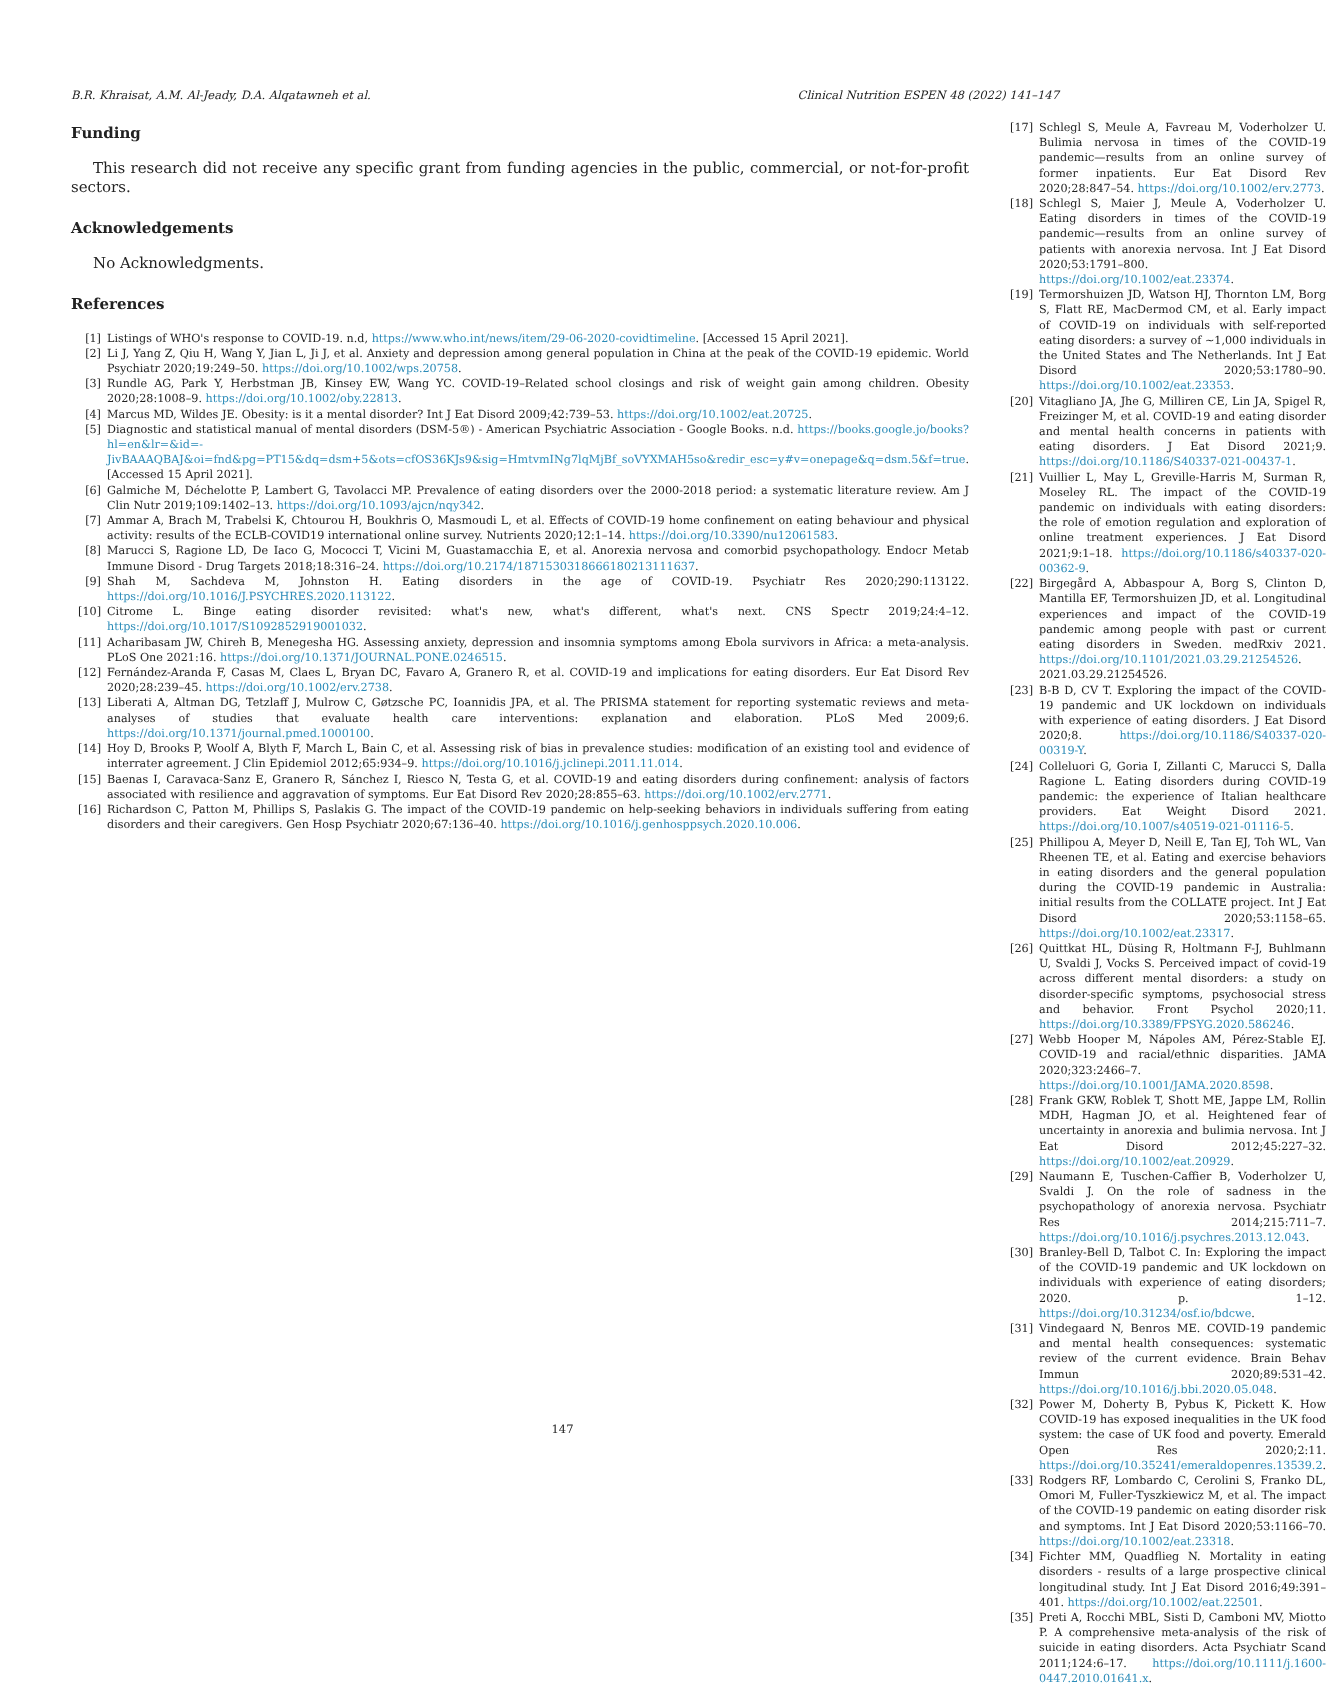B.R. Khraisat, A.M. Al-Jeady, D.A. Alqatawneh et al. Clinical Nutrition ESPEN 48 (2022) 141–147
Funding
This research did not receive any specific grant from funding agencies in the public, commercial, or not-for-profit sectors.
Acknowledgements
No Acknowledgments.
References
[1] Listings of WHO's response to COVID-19. n.d, https://www.who.int/news/item/29-06-2020-covidtimeline. [Accessed 15 April 2021].
[2] Li J, Yang Z, Qiu H, Wang Y, Jian L, Ji J, et al. Anxiety and depression among general population in China at the peak of the COVID-19 epidemic. World Psychiatr 2020;19:249–50. https://doi.org/10.1002/wps.20758.
[3] Rundle AG, Park Y, Herbstman JB, Kinsey EW, Wang YC. COVID-19–Related school closings and risk of weight gain among children. Obesity 2020;28:1008–9. https://doi.org/10.1002/oby.22813.
[4] Marcus MD, Wildes JE. Obesity: is it a mental disorder? Int J Eat Disord 2009;42:739–53. https://doi.org/10.1002/eat.20725.
[5] Diagnostic and statistical manual of mental disorders (DSM-5®) - American Psychiatric Association - Google Books. n.d. https://books.google.jo/books?hl=en&lr=&id=-JivBAAAQBAJ&oi=fnd&pg=PT15&dq=dsm+5&ots=cfOS36KJs9&sig=HmtvmINg7lqMjBf_soVYXMAH5so&redir_esc=y#v=onepage&q=dsm.5&f=true. [Accessed 15 April 2021].
[6] Galmiche M, Déchelotte P, Lambert G, Tavolacci MP. Prevalence of eating disorders over the 2000-2018 period: a systematic literature review. Am J Clin Nutr 2019;109:1402–13. https://doi.org/10.1093/ajcn/nqy342.
[7] Ammar A, Brach M, Trabelsi K, Chtourou H, Boukhris O, Masmoudi L, et al. Effects of COVID-19 home confinement on eating behaviour and physical activity: results of the ECLB-COVID19 international online survey. Nutrients 2020;12:1–14. https://doi.org/10.3390/nu12061583.
[8] Marucci S, Ragione LD, De Iaco G, Mococci T, Vicini M, Guastamacchia E, et al. Anorexia nervosa and comorbid psychopathology. Endocr Metab Immune Disord - Drug Targets 2018;18:316–24. https://doi.org/10.2174/1871530318666180213111637.
[9] Shah M, Sachdeva M, Johnston H. Eating disorders in the age of COVID-19. Psychiatr Res 2020;290:113122. https://doi.org/10.1016/J.PSYCHRES.2020.113122.
[10] Citrome L. Binge eating disorder revisited: what's new, what's different, what's next. CNS Spectr 2019;24:4–12. https://doi.org/10.1017/S1092852919001032.
[11] Acharibasam JW, Chireh B, Menegesha HG. Assessing anxiety, depression and insomnia symptoms among Ebola survivors in Africa: a meta-analysis. PLoS One 2021:16. https://doi.org/10.1371/JOURNAL.PONE.0246515.
[12] Fernández-Aranda F, Casas M, Claes L, Bryan DC, Favaro A, Granero R, et al. COVID-19 and implications for eating disorders. Eur Eat Disord Rev 2020;28:239–45. https://doi.org/10.1002/erv.2738.
[13] Liberati A, Altman DG, Tetzlaff J, Mulrow C, Gøtzsche PC, Ioannidis JPA, et al. The PRISMA statement for reporting systematic reviews and meta-analyses of studies that evaluate health care interventions: explanation and elaboration. PLoS Med 2009;6. https://doi.org/10.1371/journal.pmed.1000100.
[14] Hoy D, Brooks P, Woolf A, Blyth F, March L, Bain C, et al. Assessing risk of bias in prevalence studies: modification of an existing tool and evidence of interrater agreement. J Clin Epidemiol 2012;65:934–9. https://doi.org/10.1016/j.jclinepi.2011.11.014.
[15] Baenas I, Caravaca-Sanz E, Granero R, Sánchez I, Riesco N, Testa G, et al. COVID-19 and eating disorders during confinement: analysis of factors associated with resilience and aggravation of symptoms. Eur Eat Disord Rev 2020;28:855–63. https://doi.org/10.1002/erv.2771.
[16] Richardson C, Patton M, Phillips S, Paslakis G. The impact of the COVID-19 pandemic on help-seeking behaviors in individuals suffering from eating disorders and their caregivers. Gen Hosp Psychiatr 2020;67:136–40. https://doi.org/10.1016/j.genhosppsych.2020.10.006.
[17] Schlegl S, Meule A, Favreau M, Voderholzer U. Bulimia nervosa in times of the COVID-19 pandemic—results from an online survey of former inpatients. Eur Eat Disord Rev 2020;28:847–54. https://doi.org/10.1002/erv.2773.
[18] Schlegl S, Maier J, Meule A, Voderholzer U. Eating disorders in times of the COVID-19 pandemic—results from an online survey of patients with anorexia nervosa. Int J Eat Disord 2020;53:1791–800. https://doi.org/10.1002/eat.23374.
[19] Termorshuizen JD, Watson HJ, Thornton LM, Borg S, Flatt RE, MacDermod CM, et al. Early impact of COVID-19 on individuals with self-reported eating disorders: a survey of ~1,000 individuals in the United States and The Netherlands. Int J Eat Disord 2020;53:1780–90. https://doi.org/10.1002/eat.23353.
[20] Vitagliano JA, Jhe G, Milliren CE, Lin JA, Spigel R, Freizinger M, et al. COVID-19 and eating disorder and mental health concerns in patients with eating disorders. J Eat Disord 2021;9. https://doi.org/10.1186/S40337-021-00437-1.
[21] Vuillier L, May L, Greville-Harris M, Surman R, Moseley RL. The impact of the COVID-19 pandemic on individuals with eating disorders: the role of emotion regulation and exploration of online treatment experiences. J Eat Disord 2021;9:1–18. https://doi.org/10.1186/s40337-020-00362-9.
[22] Birgegård A, Abbaspour A, Borg S, Clinton D, Mantilla EF, Termorshuizen JD, et al. Longitudinal experiences and impact of the COVID-19 pandemic among people with past or current eating disorders in Sweden. medRxiv 2021. https://doi.org/10.1101/2021.03.29.21254526. 2021.03.29.21254526.
[23] B-B D, CV T. Exploring the impact of the COVID-19 pandemic and UK lockdown on individuals with experience of eating disorders. J Eat Disord 2020;8. https://doi.org/10.1186/S40337-020-00319-Y.
[24] Colleluori G, Goria I, Zillanti C, Marucci S, Dalla Ragione L. Eating disorders during COVID-19 pandemic: the experience of Italian healthcare providers. Eat Weight Disord 2021. https://doi.org/10.1007/s40519-021-01116-5.
[25] Phillipou A, Meyer D, Neill E, Tan EJ, Toh WL, Van Rheenen TE, et al. Eating and exercise behaviors in eating disorders and the general population during the COVID-19 pandemic in Australia: initial results from the COLLATE project. Int J Eat Disord 2020;53:1158–65. https://doi.org/10.1002/eat.23317.
[26] Quittkat HL, Düsing R, Holtmann F-J, Buhlmann U, Svaldi J, Vocks S. Perceived impact of covid-19 across different mental disorders: a study on disorder-specific symptoms, psychosocial stress and behavior. Front Psychol 2020;11. https://doi.org/10.3389/FPSYG.2020.586246.
[27] Webb Hooper M, Nápoles AM, Pérez-Stable EJ. COVID-19 and racial/ethnic disparities. JAMA 2020;323:2466–7. https://doi.org/10.1001/JAMA.2020.8598.
[28] Frank GKW, Roblek T, Shott ME, Jappe LM, Rollin MDH, Hagman JO, et al. Heightened fear of uncertainty in anorexia and bulimia nervosa. Int J Eat Disord 2012;45:227–32. https://doi.org/10.1002/eat.20929.
[29] Naumann E, Tuschen-Caffier B, Voderholzer U, Svaldi J. On the role of sadness in the psychopathology of anorexia nervosa. Psychiatr Res 2014;215:711–7. https://doi.org/10.1016/j.psychres.2013.12.043.
[30] Branley-Bell D, Talbot C. In: Exploring the impact of the COVID-19 pandemic and UK lockdown on individuals with experience of eating disorders; 2020. p. 1–12. https://doi.org/10.31234/osf.io/bdcwe.
[31] Vindegaard N, Benros ME. COVID-19 pandemic and mental health consequences: systematic review of the current evidence. Brain Behav Immun 2020;89:531–42. https://doi.org/10.1016/j.bbi.2020.05.048.
[32] Power M, Doherty B, Pybus K, Pickett K. How COVID-19 has exposed inequalities in the UK food system: the case of UK food and poverty. Emerald Open Res 2020;2:11. https://doi.org/10.35241/emeraldopenres.13539.2.
[33] Rodgers RF, Lombardo C, Cerolini S, Franko DL, Omori M, Fuller-Tyszkiewicz M, et al. The impact of the COVID-19 pandemic on eating disorder risk and symptoms. Int J Eat Disord 2020;53:1166–70. https://doi.org/10.1002/eat.23318.
[34] Fichter MM, Quadflieg N. Mortality in eating disorders - results of a large prospective clinical longitudinal study. Int J Eat Disord 2016;49:391–401. https://doi.org/10.1002/eat.22501.
[35] Preti A, Rocchi MBL, Sisti D, Camboni MV, Miotto P. A comprehensive meta-analysis of the risk of suicide in eating disorders. Acta Psychiatr Scand 2011;124:6–17. https://doi.org/10.1111/j.1600-0447.2010.01641.x.
147